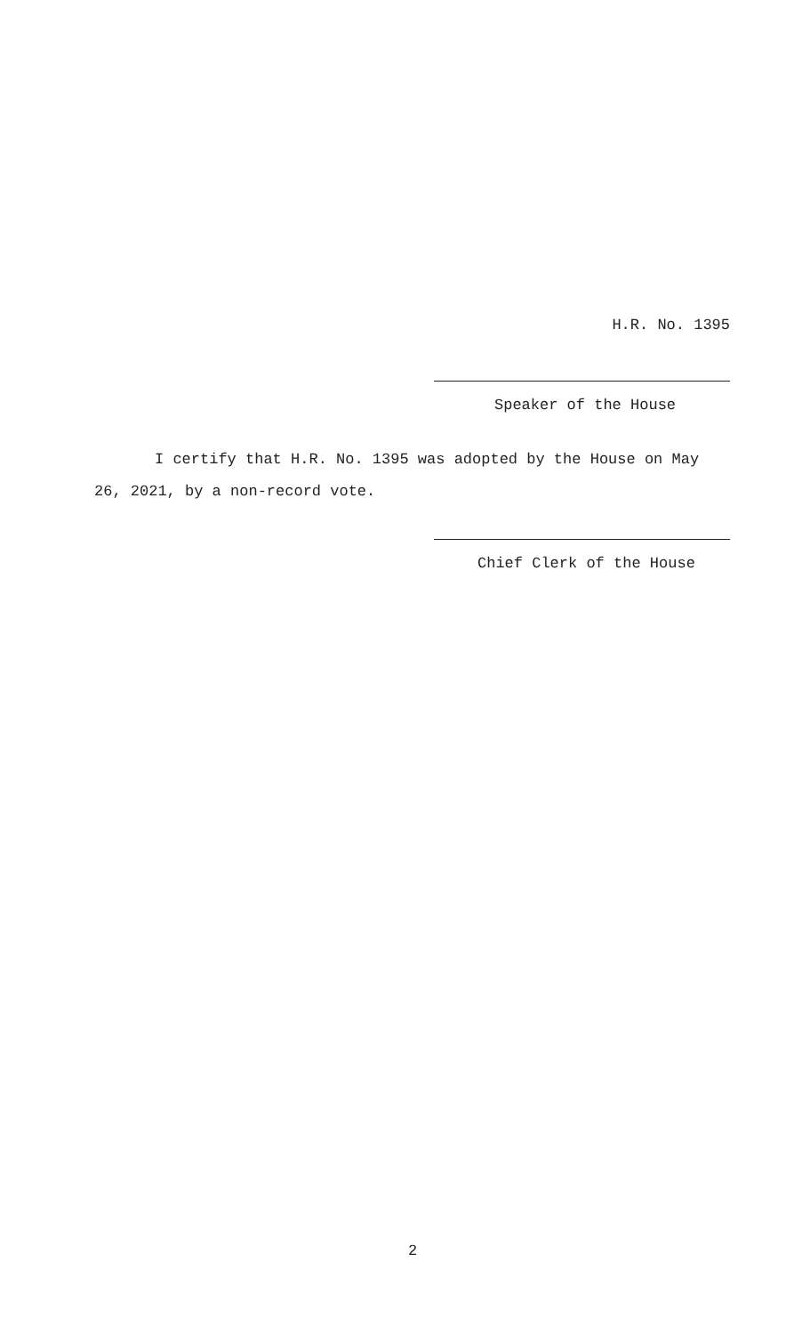H.R. No. 1395
Speaker of the House
I certify that H.R. No. 1395 was adopted by the House on May
26, 2021, by a non-record vote.
Chief Clerk of the House
2